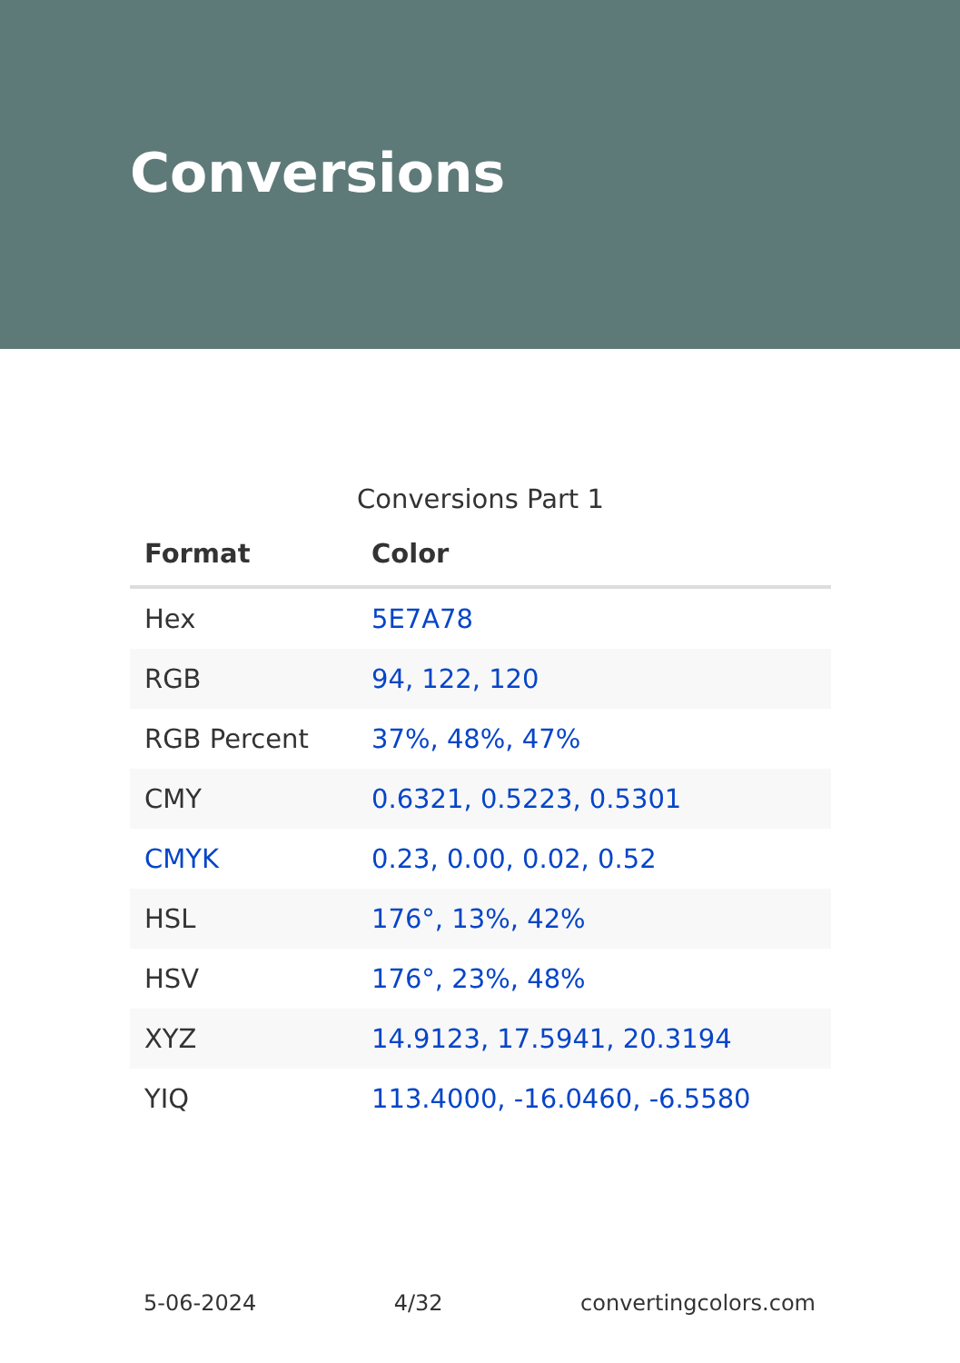Conversions
Conversions Part 1
| Format | Color |
| --- | --- |
| Hex | 5E7A78 |
| RGB | 94, 122, 120 |
| RGB Percent | 37%, 48%, 47% |
| CMY | 0.6321, 0.5223, 0.5301 |
| CMYK | 0.23, 0.00, 0.02, 0.52 |
| HSL | 176°, 13%, 42% |
| HSV | 176°, 23%, 48% |
| XYZ | 14.9123, 17.5941, 20.3194 |
| YIQ | 113.4000, -16.0460, -6.5580 |
5-06-2024 4/32 convertingcolors.com